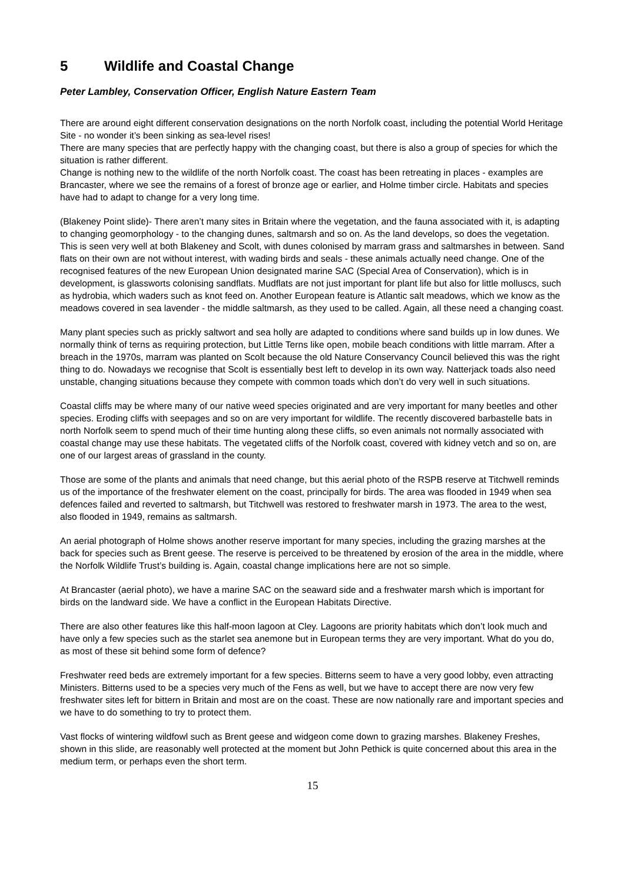5 Wildlife and Coastal Change
Peter Lambley, Conservation Officer, English Nature Eastern Team
There are around eight different conservation designations on the north Norfolk coast, including the potential World Heritage Site - no wonder it’s been sinking as sea-level rises!
There are many species that are perfectly happy with the changing coast, but there is also a group of species for which the situation is rather different.
Change is nothing new to the wildlife of the north Norfolk coast. The coast has been retreating in places - examples are Brancaster, where we see the remains of a forest of bronze age or earlier, and Holme timber circle. Habitats and species have had to adapt to change for a very long time.
(Blakeney Point slide)- There aren’t many sites in Britain where the vegetation, and the fauna associated with it, is adapting to changing geomorphology - to the changing dunes, saltmarsh and so on. As the land develops, so does the vegetation. This is seen very well at both Blakeney and Scolt, with dunes colonised by marram grass and saltmarshes in between. Sand flats on their own are not without interest, with wading birds and seals - these animals actually need change. One of the recognised features of the new European Union designated marine SAC (Special Area of Conservation), which is in development, is glassworts colonising sandflats. Mudflats are not just important for plant life but also for little molluscs, such as hydrobia, which waders such as knot feed on. Another European feature is Atlantic salt meadows, which we know as the meadows covered in sea lavender - the middle saltmarsh, as they used to be called. Again, all these need a changing coast.
Many plant species such as prickly saltwort and sea holly are adapted to conditions where sand builds up in low dunes. We normally think of terns as requiring protection, but Little Terns like open, mobile beach conditions with little marram. After a breach in the 1970s, marram was planted on Scolt because the old Nature Conservancy Council believed this was the right thing to do. Nowadays we recognise that Scolt is essentially best left to develop in its own way. Natterjack toads also need unstable, changing situations because they compete with common toads which don’t do very well in such situations.
Coastal cliffs may be where many of our native weed species originated and are very important for many beetles and other species. Eroding cliffs with seepages and so on are very important for wildlife. The recently discovered barbastelle bats in north Norfolk seem to spend much of their time hunting along these cliffs, so even animals not normally associated with coastal change may use these habitats. The vegetated cliffs of the Norfolk coast, covered with kidney vetch and so on, are one of our largest areas of grassland in the county.
Those are some of the plants and animals that need change, but this aerial photo of the RSPB reserve at Titchwell reminds us of the importance of the freshwater element on the coast, principally for birds. The area was flooded in 1949 when sea defences failed and reverted to saltmarsh, but Titchwell was restored to freshwater marsh in 1973. The area to the west, also flooded in 1949, remains as saltmarsh.
An aerial photograph of Holme shows another reserve important for many species, including the grazing marshes at the back for species such as Brent geese. The reserve is perceived to be threatened by erosion of the area in the middle, where the Norfolk Wildlife Trust’s building is. Again, coastal change implications here are not so simple.
At Brancaster (aerial photo), we have a marine SAC on the seaward side and a freshwater marsh which is important for birds on the landward side. We have a conflict in the European Habitats Directive.
There are also other features like this half-moon lagoon at Cley. Lagoons are priority habitats which don’t look much and have only a few species such as the starlet sea anemone but in European terms they are very important. What do you do, as most of these sit behind some form of defence?
Freshwater reed beds are extremely important for a few species. Bitterns seem to have a very good lobby, even attracting Ministers. Bitterns used to be a species very much of the Fens as well, but we have to accept there are now very few freshwater sites left for bittern in Britain and most are on the coast. These are now nationally rare and important species and we have to do something to try to protect them.
Vast flocks of wintering wildfowl such as Brent geese and widgeon come down to grazing marshes. Blakeney Freshes, shown in this slide, are reasonably well protected at the moment but John Pethick is quite concerned about this area in the medium term, or perhaps even the short term.
15